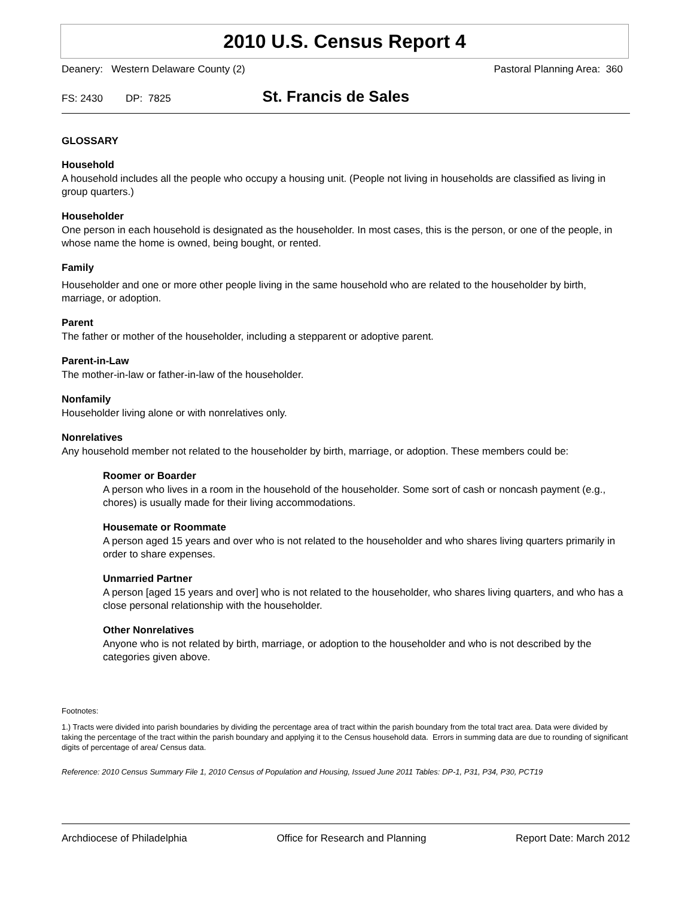2010 U.S. Census Report 4
Deanery: Western Delaware County (2)
Pastoral Planning Area: 360
FS: 2430 DP: 7825 St. Francis de Sales
GLOSSARY
Household
A household includes all the people who occupy a housing unit. (People not living in households are classified as living in group quarters.)
Householder
One person in each household is designated as the householder. In most cases, this is the person, or one of the people, in whose name the home is owned, being bought, or rented.
Family
Householder and one or more other people living in the same household who are related to the householder by birth, marriage, or adoption.
Parent
The father or mother of the householder, including a stepparent or adoptive parent.
Parent-in-Law
The mother-in-law or father-in-law of the householder.
Nonfamily
Householder living alone or with nonrelatives only.
Nonrelatives
Any household member not related to the householder by birth, marriage, or adoption. These members could be:
Roomer or Boarder
A person who lives in a room in the household of the householder. Some sort of cash or noncash payment (e.g., chores) is usually made for their living accommodations.
Housemate or Roommate
A person aged 15 years and over who is not related to the householder and who shares living quarters primarily in order to share expenses.
Unmarried Partner
A person [aged 15 years and over] who is not related to the householder, who shares living quarters, and who has a close personal relationship with the householder.
Other Nonrelatives
Anyone who is not related by birth, marriage, or adoption to the householder and who is not described by the categories given above.
Footnotes:
1.) Tracts were divided into parish boundaries by dividing the percentage area of tract within the parish boundary from the total tract area. Data were divided by taking the percentage of the tract within the parish boundary and applying it to the Census household data. Errors in summing data are due to rounding of significant digits of percentage of area/ Census data.
Reference: 2010 Census Summary File 1, 2010 Census of Population and Housing, Issued June 2011 Tables: DP-1, P31, P34, P30, PCT19
Archdiocese of Philadelphia Office for Research and Planning Report Date: March 2012